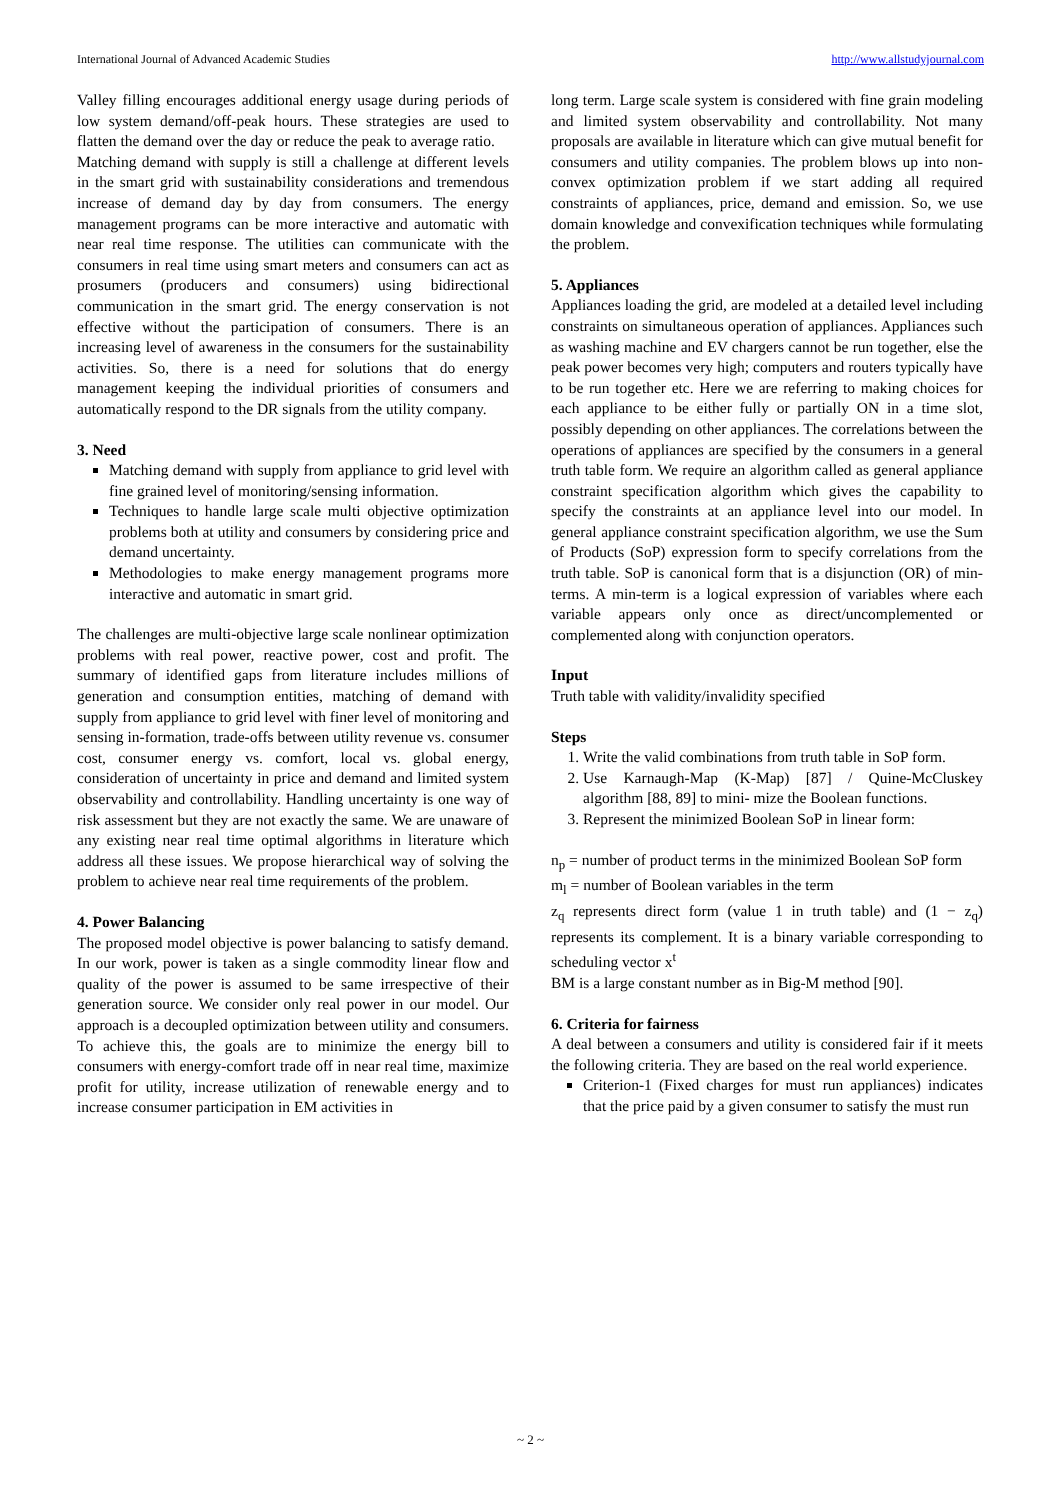International Journal of Advanced Academic Studies http://www.allstudyjournal.com
Valley filling encourages additional energy usage during periods of low system demand/off-peak hours. These strategies are used to flatten the demand over the day or reduce the peak to average ratio.
Matching demand with supply is still a challenge at different levels in the smart grid with sustainability considerations and tremendous increase of demand day by day from consumers. The energy management programs can be more interactive and automatic with near real time response. The utilities can communicate with the consumers in real time using smart meters and consumers can act as prosumers (producers and consumers) using bidirectional communication in the smart grid. The energy conservation is not effective without the participation of consumers. There is an increasing level of awareness in the consumers for the sustainability activities. So, there is a need for solutions that do energy management keeping the individual priorities of consumers and automatically respond to the DR signals from the utility company.
3. Need
Matching demand with supply from appliance to grid level with fine grained level of monitoring/sensing information.
Techniques to handle large scale multi objective optimization problems both at utility and consumers by considering price and demand uncertainty.
Methodologies to make energy management programs more interactive and automatic in smart grid.
The challenges are multi-objective large scale nonlinear optimization problems with real power, reactive power, cost and profit. The summary of identified gaps from literature includes millions of generation and consumption entities, matching of demand with supply from appliance to grid level with finer level of monitoring and sensing in-formation, trade-offs between utility revenue vs. consumer cost, consumer energy vs. comfort, local vs. global energy, consideration of uncertainty in price and demand and limited system observability and controllability. Handling uncertainty is one way of risk assessment but they are not exactly the same. We are unaware of any existing near real time optimal algorithms in literature which address all these issues. We propose hierarchical way of solving the problem to achieve near real time requirements of the problem.
4. Power Balancing
The proposed model objective is power balancing to satisfy demand. In our work, power is taken as a single commodity linear flow and quality of the power is assumed to be same irrespective of their generation source. We consider only real power in our model. Our approach is a decoupled optimization between utility and consumers. To achieve this, the goals are to minimize the energy bill to consumers with energy-comfort trade off in near real time, maximize profit for utility, increase utilization of renewable energy and to increase consumer participation in EM activities in
long term. Large scale system is considered with fine grain modeling and limited system observability and controllability. Not many proposals are available in literature which can give mutual benefit for consumers and utility companies. The problem blows up into non-convex optimization problem if we start adding all required constraints of appliances, price, demand and emission. So, we use domain knowledge and convexification techniques while formulating the problem.
5. Appliances
Appliances loading the grid, are modeled at a detailed level including constraints on simultaneous operation of appliances. Appliances such as washing machine and EV chargers cannot be run together, else the peak power becomes very high; computers and routers typically have to be run together etc. Here we are referring to making choices for each appliance to be either fully or partially ON in a time slot, possibly depending on other appliances. The correlations between the operations of appliances are specified by the consumers in a general truth table form. We require an algorithm called as general appliance constraint specification algorithm which gives the capability to specify the constraints at an appliance level into our model. In general appliance constraint specification algorithm, we use the Sum of Products (SoP) expression form to specify correlations from the truth table. SoP is canonical form that is a disjunction (OR) of min-terms. A min-term is a logical expression of variables where each variable appears only once as direct/uncomplemented or complemented along with conjunction operators.
Input
Truth table with validity/invalidity specified
Steps
1. Write the valid combinations from truth table in SoP form.
2. Use Karnaugh-Map (K-Map) [87] / Quine-McCluskey algorithm [88, 89] to mini- mize the Boolean functions.
3. Represent the minimized Boolean SoP in linear form:
n<sub>p</sub> = number of product terms in the minimized Boolean SoP form
m<sub>l</sub> = number of Boolean variables in the term
z<sub>q</sub> represents direct form (value 1 in truth table) and (1 − z<sub>q</sub>) represents its complement. It is a binary variable corresponding to scheduling vector x<sup>t</sup>
BM is a large constant number as in Big-M method [90].
6. Criteria for fairness
A deal between a consumers and utility is considered fair if it meets the following criteria. They are based on the real world experience.
Criterion-1 (Fixed charges for must run appliances) indicates that the price paid by a given consumer to satisfy the must run
~ 2 ~